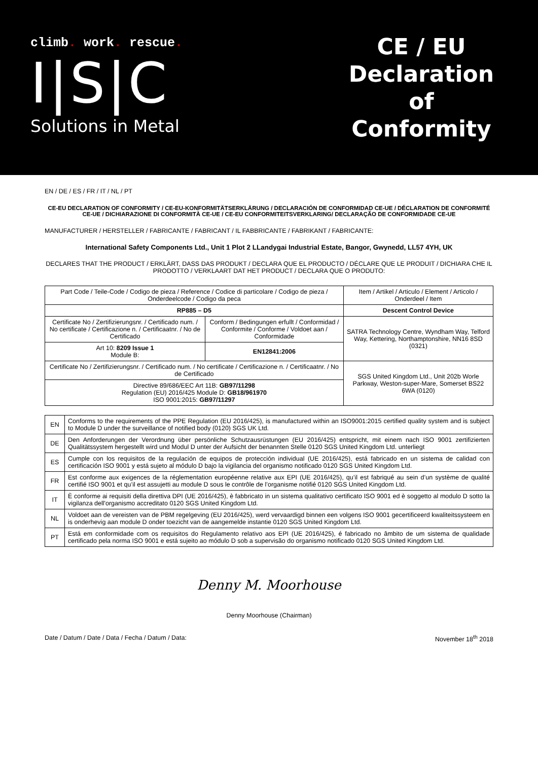climb. work. rescue.
I|S|C
Solutions in Metal
CE / EU Declaration of Conformity
EN / DE / ES / FR / IT / NL / PT
CE-EU DECLARATION OF CONFORMITY / CE-EU-KONFORMITÄTSERKLÄRUNG / DECLARACIÓN DE CONFORMIDAD CE-UE / DÉCLARATION DE CONFORMITÉ CE-UE / DICHIARAZIONE DI CONFORMITÀ CE-UE / CE-EU CONFORMITEITSVERKLARING/ DECLARAÇÃO DE CONFORMIDADE CE-UE
MANUFACTURER / HERSTELLER / FABRICANTE / FABRICANT / IL FABBRICANTE / FABRIKANT / FABRICANTE:
International Safety Components Ltd., Unit 1 Plot 2 LLandygai Industrial Estate, Bangor, Gwynedd, LL57 4YH, UK
DECLARES THAT THE PRODUCT / ERKLÄRT, DASS DAS PRODUKT / DECLARA QUE EL PRODUCTO / DÉCLARE QUE LE PRODUIT / DICHIARA CHE IL PRODOTTO / VERKLAART DAT HET PRODUCT / DECLARA QUE O PRODUTO:
| Part Code / Teile-Code / Codigo de pieza / Reference / Codice di particolare / Codigo de pieza / Onderdeelcode / Codigo da peca | | Item / Artikel / Articulo / Element / Articolo / Onderdeel / Item |
| RP885 – D5 | | Descent Control Device |
| Certificate No / Zertifizierungsnr. / Certificado num. / No certificate / Certificazione n. / Certificaatnr. / No de Certificado | Conform / Bedingungen erfullt / Conformidad / Conformite / Conforme / Voldoet aan / Conformidade | SATRA Technology Centre, Wyndham Way, Telford Way, Kettering, Northamptonshire, NN16 8SD (0321) |
| Art 10: 8209 Issue 1 Module B: | EN12841:2006 | |
| Certificate No / Zertifizierungsnr. / Certificado num. / No certificate / Certificazione n. / Certificaatnr. / No de Certificado | | SGS United Kingdom Ltd., Unit 202b Worle Parkway, Weston-super-Mare, Somerset BS22 6WA (0120) |
| Directive 89/686/EEC Art 11B: GB97/11298 Regulation (EU) 2016/425 Module D: GB18/961970 ISO 9001:2015: GB97/11297 | | |
| EN | Conforms to the requirements of the PPE Regulation (EU 2016/425), is manufactured within an ISO9001:2015 certified quality system and is subject to Module D under the surveillance of notified body (0120) SGS UK Ltd. |
| DE | Den Anforderungen der Verordnung über persönliche Schutzausrüstungen (EU 2016/425) entspricht, mit einem nach ISO 9001 zertifizierten Qualitätssystem hergestellt wird und Modul D unter der Aufsicht der benannten Stelle 0120 SGS United Kingdom Ltd. unterliegt |
| ES | Cumple con los requisitos de la regulación de equipos de protección individual (UE 2016/425), está fabricado en un sistema de calidad con certificación ISO 9001 y está sujeto al módulo D bajo la vigilancia del organismo notificado 0120 SGS United Kingdom Ltd. |
| FR | Est conforme aux exigences de la réglementation européenne relative aux EPI (UE 2016/425), qu’il est fabriqué au sein d’un système de qualité certifié ISO 9001 et qu’il est assujetti au module D sous le contrôle de l’organisme notifié 0120 SGS United Kingdom Ltd. |
| IT | È conforme ai requisiti della direttiva DPI (UE 2016/425), è fabbricato in un sistema qualitativo certificato ISO 9001 ed è soggetto al modulo D sotto la vigilanza dell'organismo accreditato 0120 SGS United Kingdom Ltd. |
| NL | Voldoet aan de vereisten van de PBM regelgeving (EU 2016/425), werd vervaardigd binnen een volgens ISO 9001 gecertificeerd kwaliteitssysteem en is onderhevig aan module D onder toezicht van de aangemelde instantie 0120 SGS United Kingdom Ltd. |
| PT | Está em conformidade com os requisitos do Regulamento relativo aos EPI (UE 2016/425), é fabricado no âmbito de um sistema de qualidade certificado pela norma ISO 9001 e está sujeito ao módulo D sob a supervisão do organismo notificado 0120 SGS United Kingdom Ltd. |
Denny M. Moorhouse
Denny Moorhouse (Chairman)
Date / Datum / Date / Data / Fecha / Datum / Data: November 18<sup>th</sup> 2018